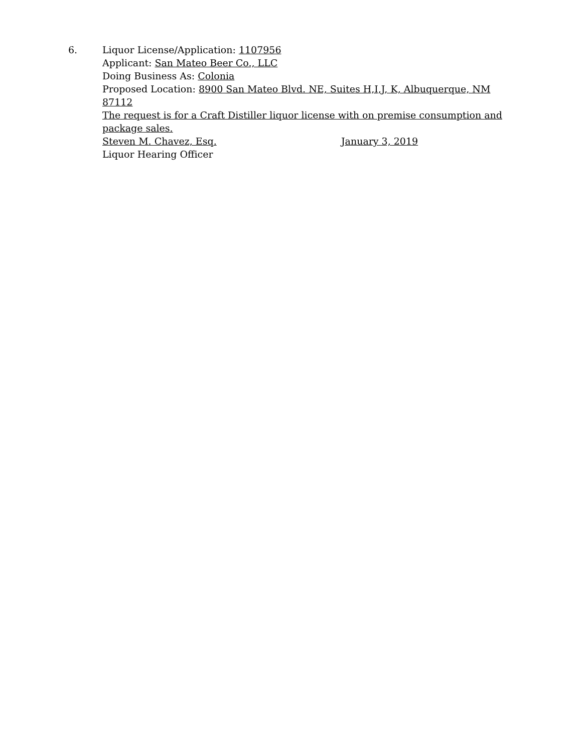6. Liquor License/Application: 1107956
Applicant: San Mateo Beer Co., LLC
Doing Business As: Colonia
Proposed Location: 8900 San Mateo Blvd. NE, Suites H,I,J, K, Albuquerque, NM 87112
The request is for a Craft Distiller liquor license with on premise consumption and package sales.
Steven M. Chavez, Esq. January 3, 2019
Liquor Hearing Officer